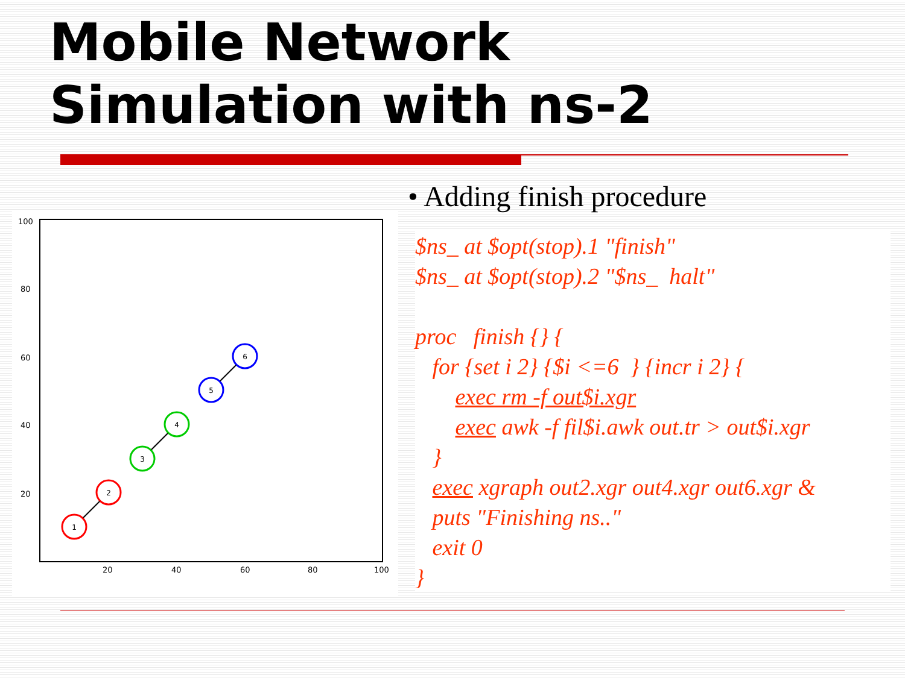Mobile Network
Simulation with ns-2
100
80
60
40
20
20
40
60
80
100
1
2
3
4
5
6
• Adding finish procedure
$ns_ at $opt(stop).1 "finish" $ns_ at $opt(stop).2 "$ns_ halt" proc finish {} { for {set i 2} {$i <=6 } {incr i 2} { exec rm -f out$i.xgr exec awk -f fil$i.awk out.tr > out$i.xgr } exec xgraph out2.xgr out4.xgr out6.xgr & puts "Finishing ns.." exit 0 }